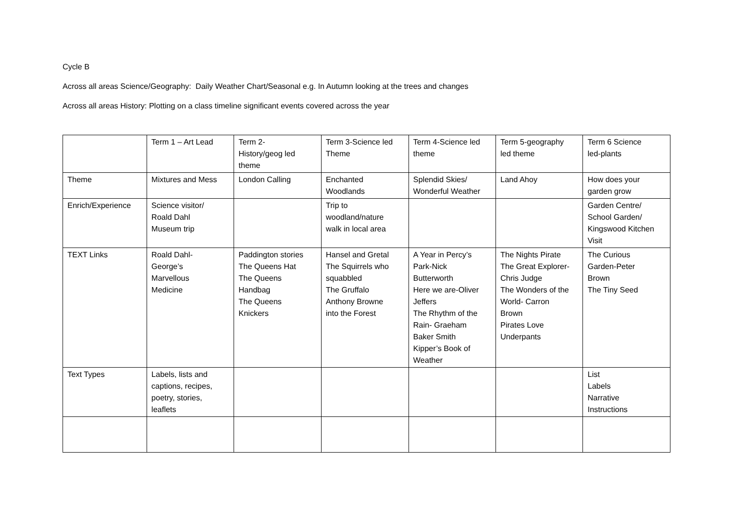Cycle B
Across all areas Science/Geography: Daily Weather Chart/Seasonal e.g. In Autumn looking at the trees and changes
Across all areas History: Plotting on a class timeline significant events covered across the year
| | Term 1 – Art Lead | Term 2- History/geog led theme | Term 3-Science led Theme | Term 4-Science led theme | Term 5-geography led theme | Term 6 Science led-plants |
| Theme | Mixtures and Mess | London Calling | Enchanted Woodlands | Splendid Skies/ Wonderful Weather | Land Ahoy | How does your garden grow |
| Enrich/Experience | Science visitor/ Roald Dahl Museum trip | | Trip to woodland/nature walk in local area | | | Garden Centre/ School Garden/ Kingswood Kitchen Visit |
| TEXT Links | Roald Dahl- George’s Marvellous Medicine | Paddington stories The Queens Hat The Queens Handbag The Queens Knickers | Hansel and Gretal The Squirrels who squabbled The Gruffalo Anthony Browne into the Forest | A Year in Percy’s Park-Nick Butterworth Here we are-Oliver Jeffers The Rhythm of the Rain- Graeham Baker Smith Kipper’s Book of Weather | The Nights Pirate The Great Explorer- Chris Judge The Wonders of the World- Carron Brown Pirates Love Underpants | The Curious Garden-Peter Brown The Tiny Seed |
| Text Types | Labels, lists and captions, recipes, poetry, stories, leaflets | | | | | List Labels Narrative Instructions |